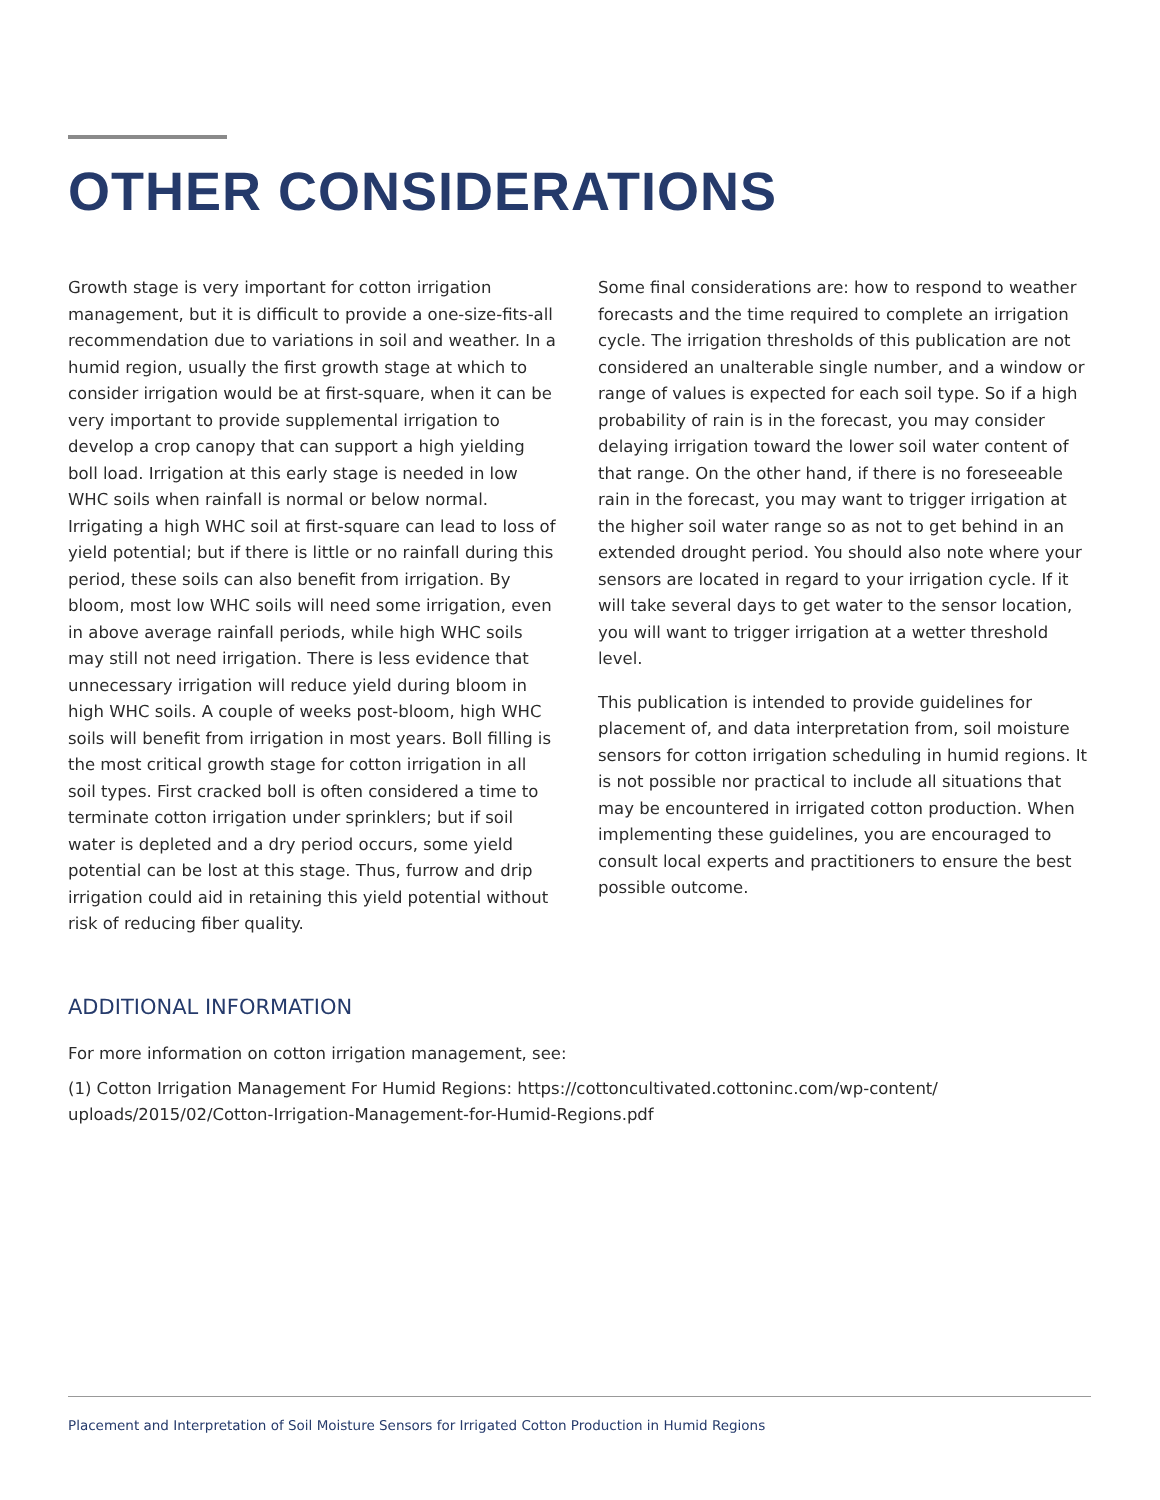OTHER CONSIDERATIONS
Growth stage is very important for cotton irrigation management, but it is difficult to provide a one-size-fits-all recommendation due to variations in soil and weather. In a humid region, usually the first growth stage at which to consider irrigation would be at first-square, when it can be very important to provide supplemental irrigation to develop a crop canopy that can support a high yielding boll load. Irrigation at this early stage is needed in low WHC soils when rainfall is normal or below normal. Irrigating a high WHC soil at first-square can lead to loss of yield potential; but if there is little or no rainfall during this period, these soils can also benefit from irrigation. By bloom, most low WHC soils will need some irrigation, even in above average rainfall periods, while high WHC soils may still not need irrigation. There is less evidence that unnecessary irrigation will reduce yield during bloom in high WHC soils. A couple of weeks post-bloom, high WHC soils will benefit from irrigation in most years. Boll filling is the most critical growth stage for cotton irrigation in all soil types. First cracked boll is often considered a time to terminate cotton irrigation under sprinklers; but if soil water is depleted and a dry period occurs, some yield potential can be lost at this stage. Thus, furrow and drip irrigation could aid in retaining this yield potential without risk of reducing fiber quality.
Some final considerations are: how to respond to weather forecasts and the time required to complete an irrigation cycle. The irrigation thresholds of this publication are not considered an unalterable single number, and a window or range of values is expected for each soil type. So if a high probability of rain is in the forecast, you may consider delaying irrigation toward the lower soil water content of that range. On the other hand, if there is no foreseeable rain in the forecast, you may want to trigger irrigation at the higher soil water range so as not to get behind in an extended drought period. You should also note where your sensors are located in regard to your irrigation cycle. If it will take several days to get water to the sensor location, you will want to trigger irrigation at a wetter threshold level.
This publication is intended to provide guidelines for placement of, and data interpretation from, soil moisture sensors for cotton irrigation scheduling in humid regions. It is not possible nor practical to include all situations that may be encountered in irrigated cotton production. When implementing these guidelines, you are encouraged to consult local experts and practitioners to ensure the best possible outcome.
ADDITIONAL INFORMATION
For more information on cotton irrigation management, see:
(1) Cotton Irrigation Management For Humid Regions: https://cottoncultivated.cottoninc.com/wp-content/
uploads/2015/02/Cotton-Irrigation-Management-for-Humid-Regions.pdf
Placement and Interpretation of Soil Moisture Sensors for Irrigated Cotton Production in Humid Regions